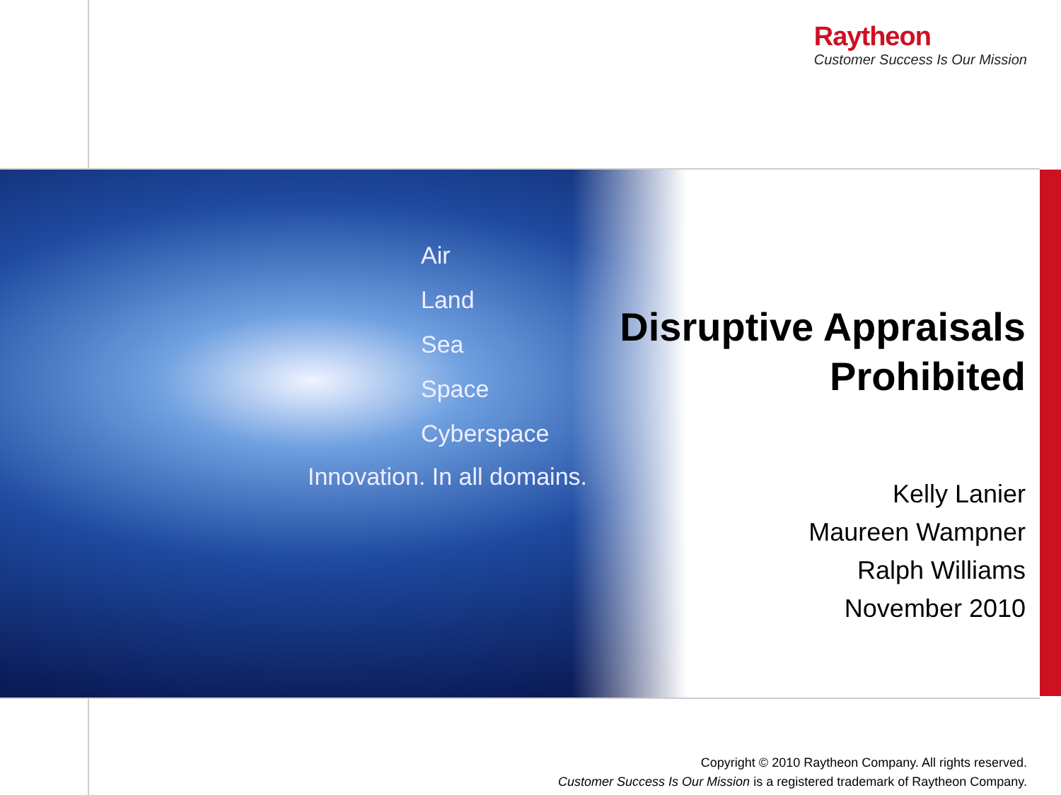Raytheon
Customer Success Is Our Mission
Air
Land
Sea
Space
Cyberspace
Innovation. In all domains.
Disruptive Appraisals
Prohibited
Kelly Lanier
Maureen Wampner
Ralph Williams
November 2010
Copyright © 2010 Raytheon Company. All rights reserved.
Customer Success Is Our Mission is a registered trademark of Raytheon Company.